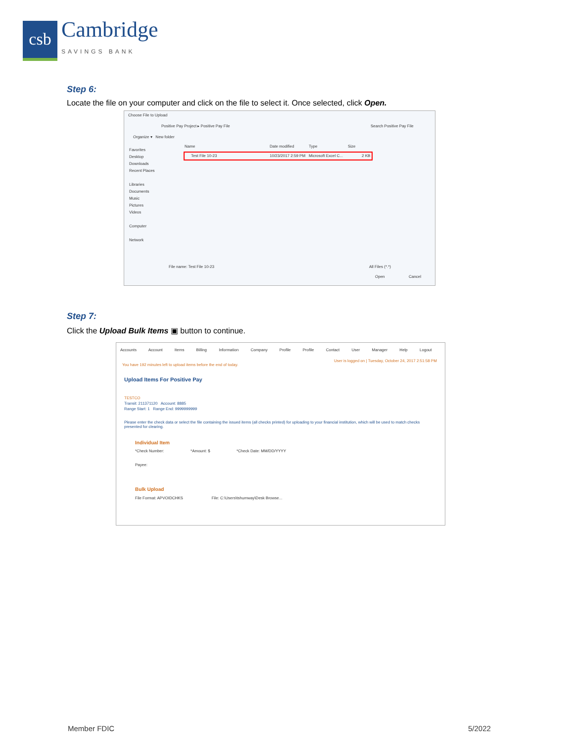csb
Cambridge
SAVINGS BANK
Step 6:
Locate the file on your computer and click on the file to select it. Once selected, click Open.
Choose File to Upload
Positive Pay Project ▸ Positive Pay File
Search Positive Pay File
Organize ▾ New folder
Favorites
Desktop
Downloads
Recent Places
Libraries
Documents
Music
Pictures
Videos
Computer
Network
Name Date modified Type Size
Test File 10-23 10/23/2017 2:59 PM Microsoft Excel C... 2 KB
File name: Test File 10-23 All Files (*.*)
Open Cancel
Step 7:
Click the Upload Bulk Items ▣ button to continue.
Accounts Account Items Billing Information Company Profile Profile Contact User Manager Help Logout
You have 192 minutes left to upload items before the end of today.
User is logged on | Tuesday, October 24, 2017 2:51:58 PM
Upload Items For Positive Pay
TESTCO
Transit: 211371120 Account: 8885
Range Start: 1 Range End: 9999999999
Please enter the check data or select the file containing the issued items (all checks printed) for uploading to your financial institution, which will be used to match checks presented for clearing.
Individual Item
*Check Number: *Amount: $ *Check Date: MM/DD/YYYY
Payee:
Bulk Upload
File Format: APVOIDCHKS File: C:\Users\tshumway\Desk Browse...
Member FDIC 5/2022